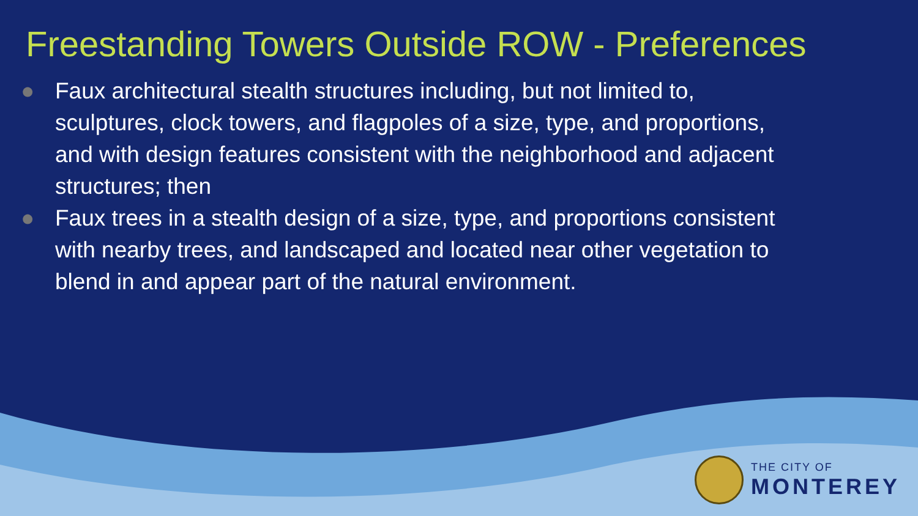Freestanding Towers Outside ROW - Preferences
● Faux architectural stealth structures including, but not limited to, sculptures, clock towers, and flagpoles of a size, type, and proportions, and with design features consistent with the neighborhood and adjacent structures; then
● Faux trees in a stealth design of a size, type, and proportions consistent with nearby trees, and landscaped and located near other vegetation to blend in and appear part of the natural environment.
THE CITY OF
MONTEREY